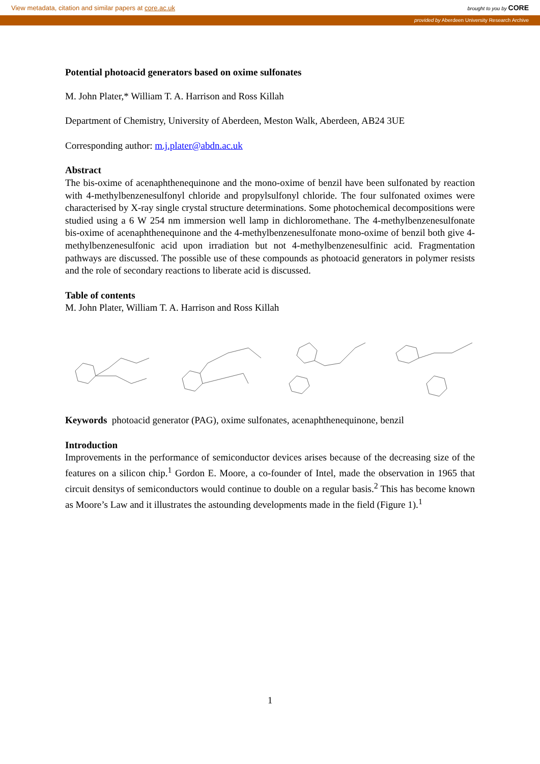View metadata, citation and similar papers at core.ac.uk brought to you by CORE
provided by Aberdeen University Research Archive
Potential photoacid generators based on oxime sulfonates
M. John Plater,* William T. A. Harrison and Ross Killah
Department of Chemistry, University of Aberdeen, Meston Walk, Aberdeen, AB24 3UE
Corresponding author: m.j.plater@abdn.ac.uk
Abstract
The bis-oxime of acenaphthenequinone and the mono-oxime of benzil have been sulfonated by reaction with 4-methylbenzenesulfonyl chloride and propylsulfonyl chloride. The four sulfonated oximes were characterised by X-ray single crystal structure determinations. Some photochemical decompositions were studied using a 6 W 254 nm immersion well lamp in dichloromethane. The 4-methylbenzenesulfonate bis-oxime of acenaphthenequinone and the 4-methylbenzenesulfonate mono-oxime of benzil both give 4-methylbenzenesulfonic acid upon irradiation but not 4-methylbenzenesulfinic acid. Fragmentation pathways are discussed. The possible use of these compounds as photoacid generators in polymer resists and the role of secondary reactions to liberate acid is discussed.
Table of contents
M. John Plater, William T. A. Harrison and Ross Killah
Keywords photoacid generator (PAG), oxime sulfonates, acenaphthenequinone, benzil
Introduction
Improvements in the performance of semiconductor devices arises because of the decreasing size of the features on a silicon chip.<sup>1</sup> Gordon E. Moore, a co-founder of Intel, made the observation in 1965 that circuit densitys of semiconductors would continue to double on a regular basis.<sup>2</sup> This has become known as Moore’s Law and it illustrates the astounding developments made in the field (Figure 1).<sup>1</sup>
1